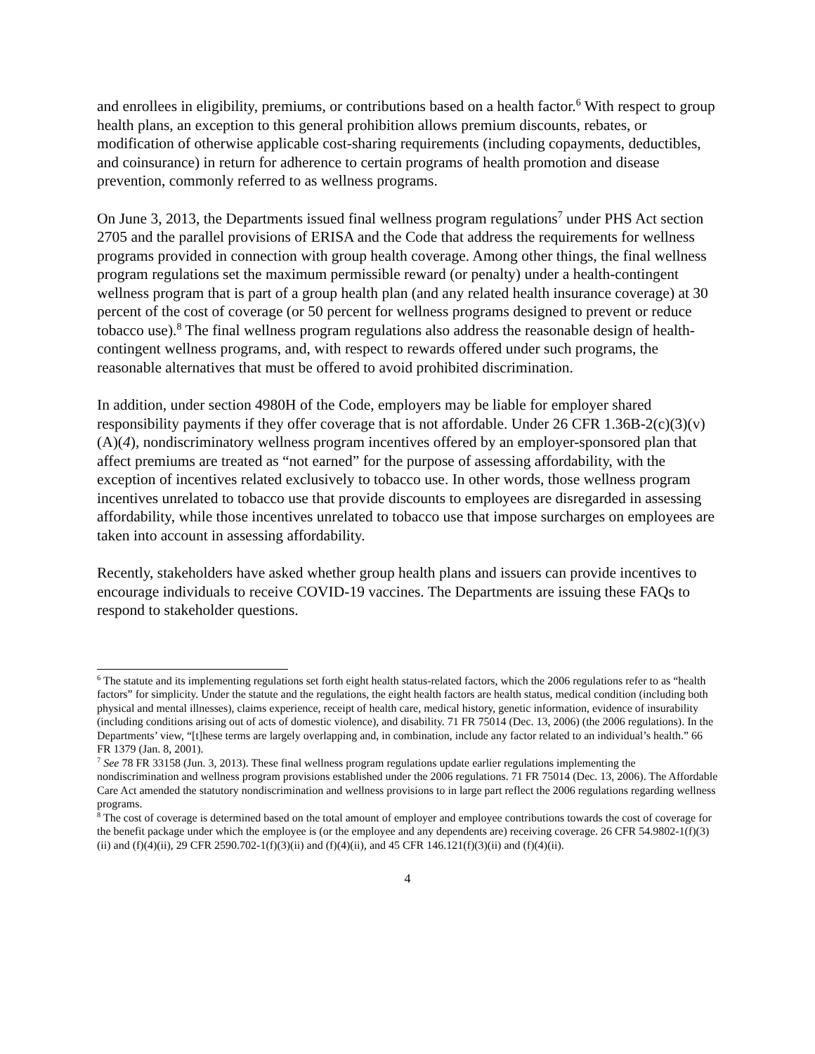and enrollees in eligibility, premiums, or contributions based on a health factor.<sup>6</sup> With respect to group health plans, an exception to this general prohibition allows premium discounts, rebates, or modification of otherwise applicable cost-sharing requirements (including copayments, deductibles, and coinsurance) in return for adherence to certain programs of health promotion and disease prevention, commonly referred to as wellness programs.
On June 3, 2013, the Departments issued final wellness program regulations<sup>7</sup> under PHS Act section 2705 and the parallel provisions of ERISA and the Code that address the requirements for wellness programs provided in connection with group health coverage. Among other things, the final wellness program regulations set the maximum permissible reward (or penalty) under a health-contingent wellness program that is part of a group health plan (and any related health insurance coverage) at 30 percent of the cost of coverage (or 50 percent for wellness programs designed to prevent or reduce tobacco use).<sup>8</sup> The final wellness program regulations also address the reasonable design of health-contingent wellness programs, and, with respect to rewards offered under such programs, the reasonable alternatives that must be offered to avoid prohibited discrimination.
In addition, under section 4980H of the Code, employers may be liable for employer shared responsibility payments if they offer coverage that is not affordable. Under 26 CFR 1.36B-2(c)(3)(v)(A)(4), nondiscriminatory wellness program incentives offered by an employer-sponsored plan that affect premiums are treated as “not earned” for the purpose of assessing affordability, with the exception of incentives related exclusively to tobacco use. In other words, those wellness program incentives unrelated to tobacco use that provide discounts to employees are disregarded in assessing affordability, while those incentives unrelated to tobacco use that impose surcharges on employees are taken into account in assessing affordability.
Recently, stakeholders have asked whether group health plans and issuers can provide incentives to encourage individuals to receive COVID-19 vaccines. The Departments are issuing these FAQs to respond to stakeholder questions.
<sup>6</sup> The statute and its implementing regulations set forth eight health status-related factors, which the 2006 regulations refer to as “health factors” for simplicity. Under the statute and the regulations, the eight health factors are health status, medical condition (including both physical and mental illnesses), claims experience, receipt of health care, medical history, genetic information, evidence of insurability (including conditions arising out of acts of domestic violence), and disability. 71 FR 75014 (Dec. 13, 2006) (the 2006 regulations). In the Departments’ view, “[t]hese terms are largely overlapping and, in combination, include any factor related to an individual’s health.” 66 FR 1379 (Jan. 8, 2001).
<sup>7</sup> See 78 FR 33158 (Jun. 3, 2013). These final wellness program regulations update earlier regulations implementing the nondiscrimination and wellness program provisions established under the 2006 regulations. 71 FR 75014 (Dec. 13, 2006). The Affordable Care Act amended the statutory nondiscrimination and wellness provisions to in large part reflect the 2006 regulations regarding wellness programs.
<sup>8</sup> The cost of coverage is determined based on the total amount of employer and employee contributions towards the cost of coverage for the benefit package under which the employee is (or the employee and any dependents are) receiving coverage. 26 CFR 54.9802-1(f)(3)(ii) and (f)(4)(ii), 29 CFR 2590.702-1(f)(3)(ii) and (f)(4)(ii), and 45 CFR 146.121(f)(3)(ii) and (f)(4)(ii).
4